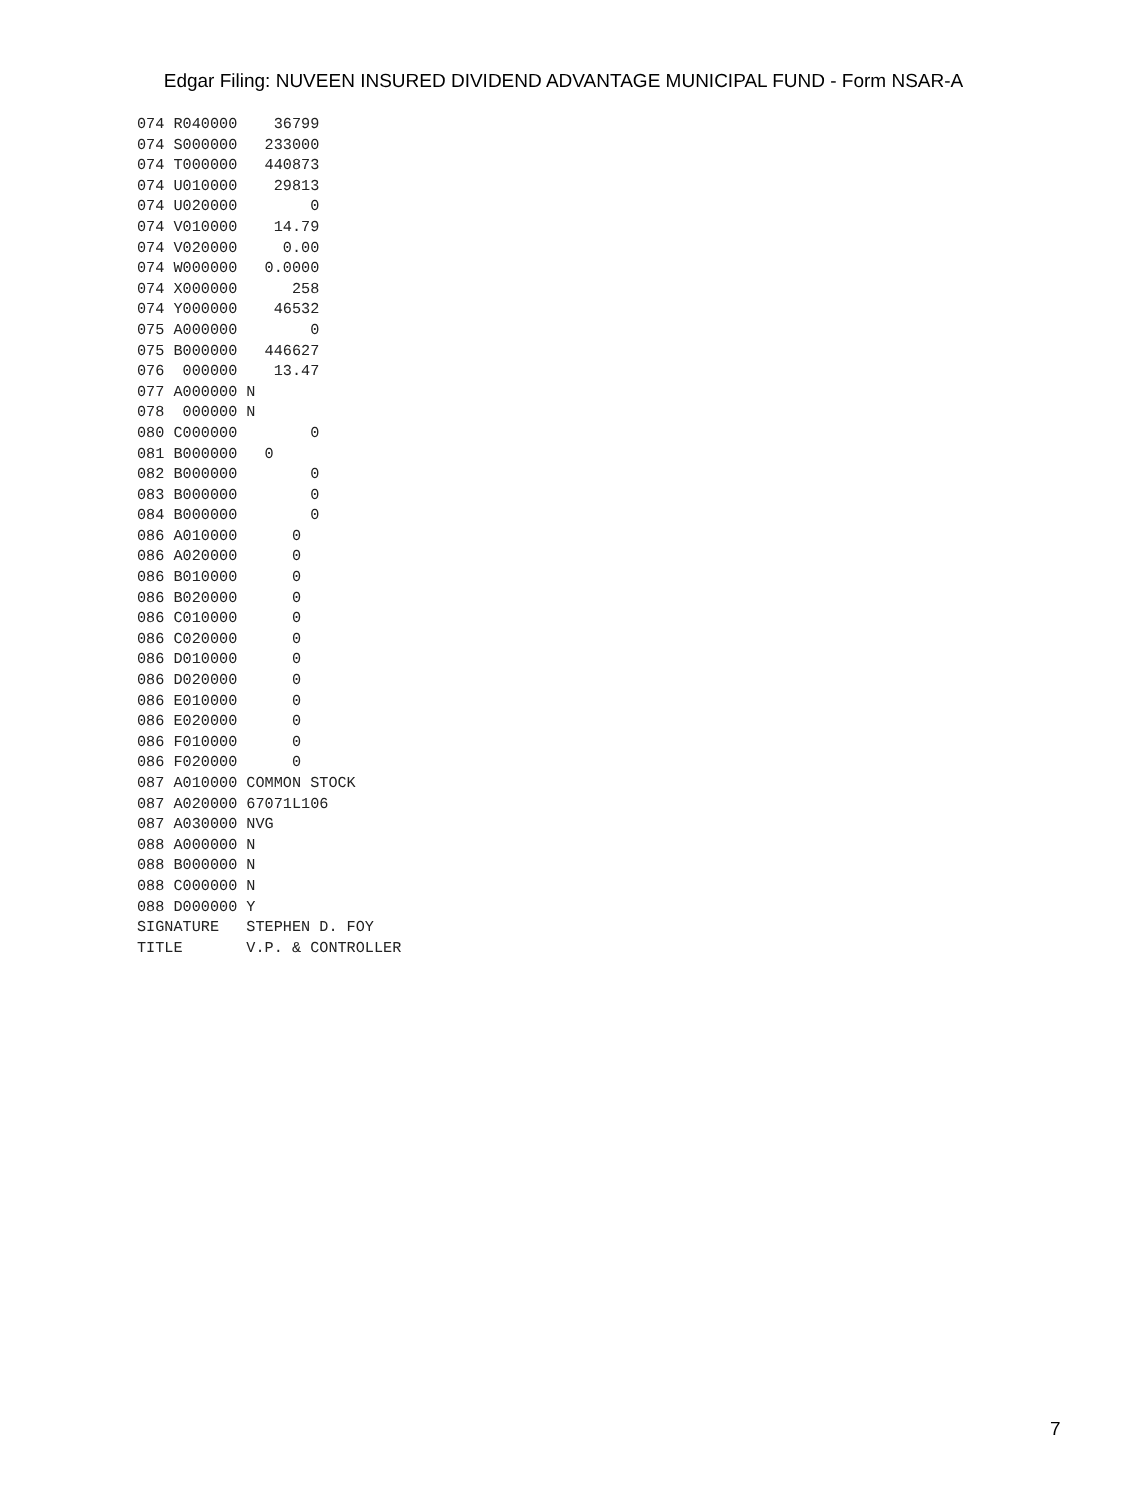Edgar Filing: NUVEEN INSURED DIVIDEND ADVANTAGE MUNICIPAL FUND - Form NSAR-A
074 R040000    36799
074 S000000   233000
074 T000000   440873
074 U010000    29813
074 U020000        0
074 V010000    14.79
074 V020000     0.00
074 W000000   0.0000
074 X000000      258
074 Y000000    46532
075 A000000        0
075 B000000   446627
076  000000    13.47
077 A000000 N
078  000000 N
080 C000000        0
081 B000000   0
082 B000000        0
083 B000000        0
084 B000000        0
086 A010000      0
086 A020000      0
086 B010000      0
086 B020000      0
086 C010000      0
086 C020000      0
086 D010000      0
086 D020000      0
086 E010000      0
086 E020000      0
086 F010000      0
086 F020000      0
087 A010000 COMMON STOCK
087 A020000 67071L106
087 A030000 NVG
088 A000000 N
088 B000000 N
088 C000000 N
088 D000000 Y
SIGNATURE   STEPHEN D. FOY
TITLE       V.P. & CONTROLLER
7